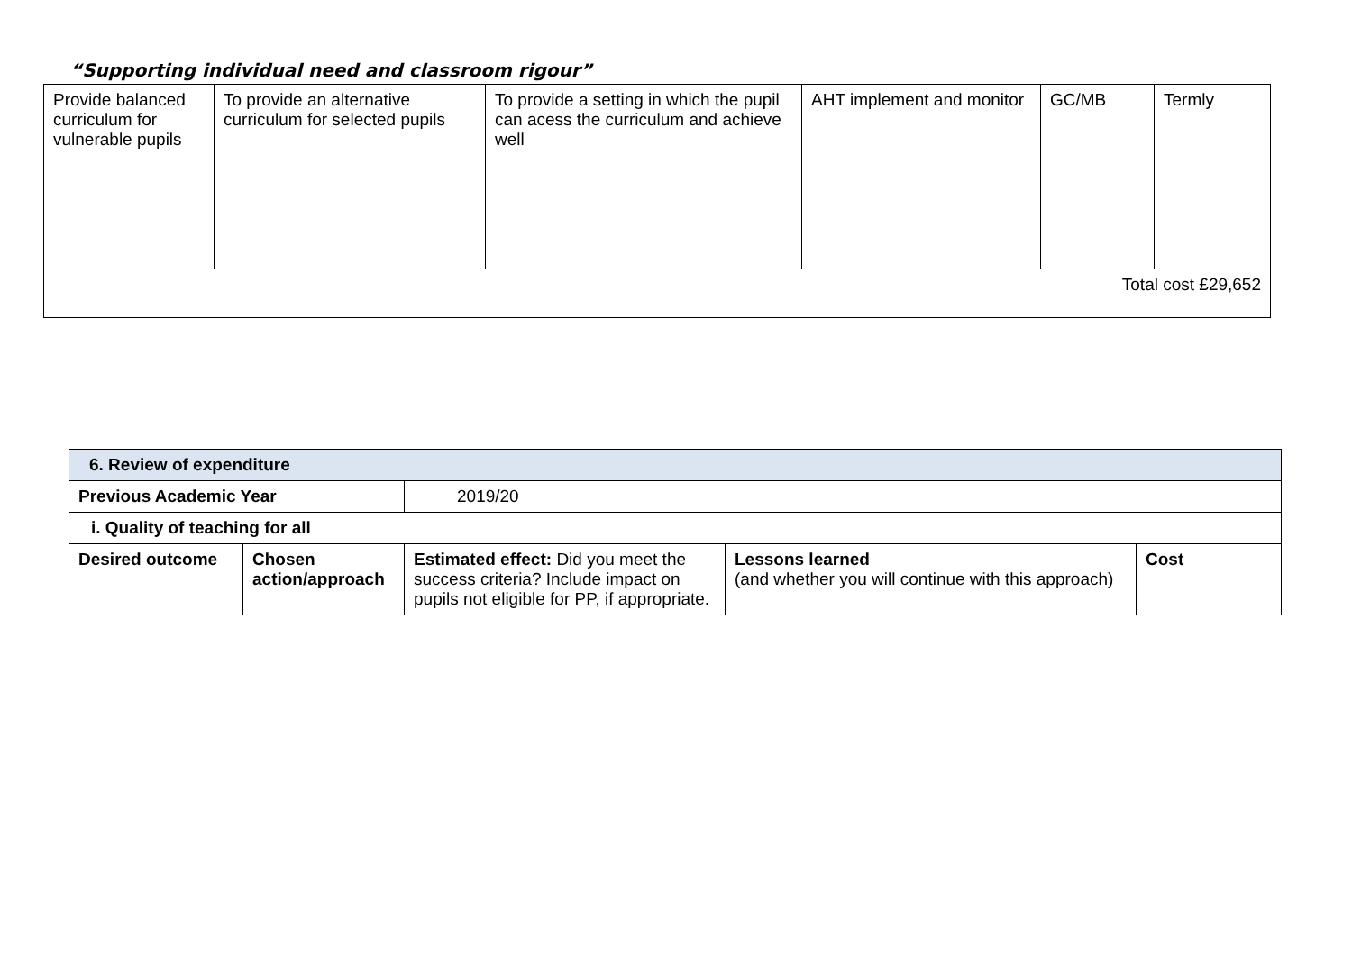“Supporting individual need and classroom rigour”
| Provide balanced curriculum for vulnerable pupils | To provide an alternative curriculum for selected pupils | To provide a setting in which the pupil can acess the curriculum and achieve well | AHT implement and monitor | GC/MB | Termly |
| Total cost £29,652 | | | | | |
| 6. Review of expenditure | | | | |
| Previous Academic Year | | 2019/20 | | |
| i. Quality of teaching for all | | | | |
| Desired outcome | Chosen action/approach | Estimated effect: Did you meet the success criteria? Include impact on pupils not eligible for PP, if appropriate. | Lessons learned (and whether you will continue with this approach) | Cost |